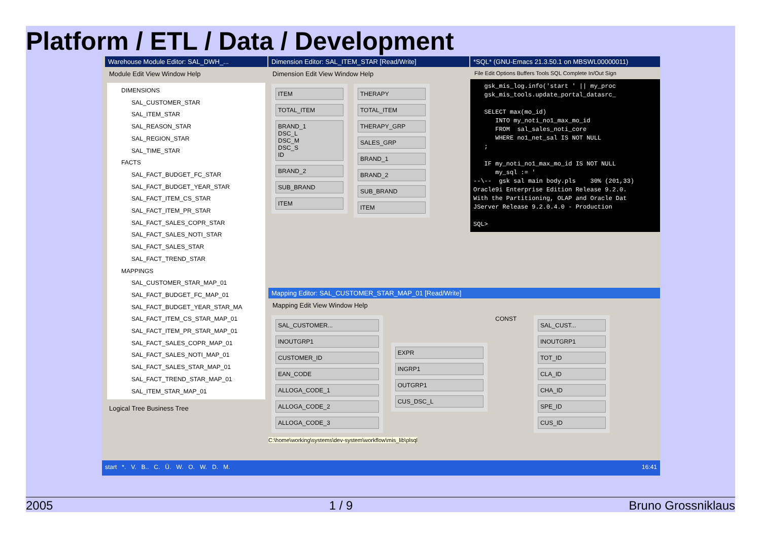Platform / ETL / Data / Development
Warehouse Module Editor: SAL_DWH_...
Module Edit View Window Help
DIMENSIONS
SAL_CUSTOMER_STAR
SAL_ITEM_STAR
SAL_REASON_STAR
SAL_REGION_STAR
SAL_TIME_STAR
FACTS
SAL_FACT_BUDGET_FC_STAR
SAL_FACT_BUDGET_YEAR_STAR
SAL_FACT_ITEM_CS_STAR
SAL_FACT_ITEM_PR_STAR
SAL_FACT_SALES_COPR_STAR
SAL_FACT_SALES_NOTI_STAR
SAL_FACT_SALES_STAR
SAL_FACT_TREND_STAR
MAPPINGS
SAL_CUSTOMER_STAR_MAP_01
SAL_FACT_BUDGET_FC_MAP_01
SAL_FACT_BUDGET_YEAR_STAR_MA
SAL_FACT_ITEM_CS_STAR_MAP_01
SAL_FACT_ITEM_PR_STAR_MAP_01
SAL_FACT_SALES_COPR_MAP_01
SAL_FACT_SALES_NOTI_MAP_01
SAL_FACT_SALES_STAR_MAP_01
SAL_FACT_TREND_STAR_MAP_01
SAL_ITEM_STAR_MAP_01
Logical Tree Business Tree
Dimension Editor: SAL_ITEM_STAR [Read/Write]
Dimension Edit View Window Help
ITEM
TOTAL_ITEM
BRAND_1
DSC_L
DSC_M
DSC_S
ID
BRAND_2
SUB_BRAND
ITEM
THERAPY
TOTAL_ITEM
THERAPY_GRP
SALES_GRP
BRAND_1
BRAND_2
SUB_BRAND
ITEM
*SQL* (GNU-Emacs 21.3.50.1 on MBSWL00000011)
File Edit Options Buffers Tools SQL Complete In/Out Sign
gsk_mis_log.info('start ' || my_proc gsk_mis_tools.update_portal_datasrc_ SELECT max(mo_id) INTO my_noti_no1_max_mo_id FROM sal_sales_noti_core WHERE no1_net_sal IS NOT NULL ; IF my_noti_no1_max_mo_id IS NOT NULL my_sql := ' --\-- gsk sal main body.pls 30% (201,33) Oracle9i Enterprise Edition Release 9.2.0. With the Partitioning, OLAP and Oracle Dat JServer Release 9.2.0.4.0 - Production SQL>
Mapping Editor: SAL_CUSTOMER_STAR_MAP_01 [Read/Write]
Mapping Edit View Window Help
SAL_CUSTOMER...
INOUTGRP1
CUSTOMER_ID
EAN_CODE
ALLOGA_CODE_1
ALLOGA_CODE_2
ALLOGA_CODE_3
EXPR
INGRP1
OUTGRP1
CUS_DSC_L
CONST
SAL_CUST...
INOUTGRP1
TOT_ID
CLA_ID
CHA_ID
SPE_ID
CUS_ID
C:\home\working\systems\dev-system\workflow\mis_lib\plsql
start *. V. B.. C. Ü. W. O. W. D. M. 16:41
2005 1 / 9 Bruno Grossniklaus